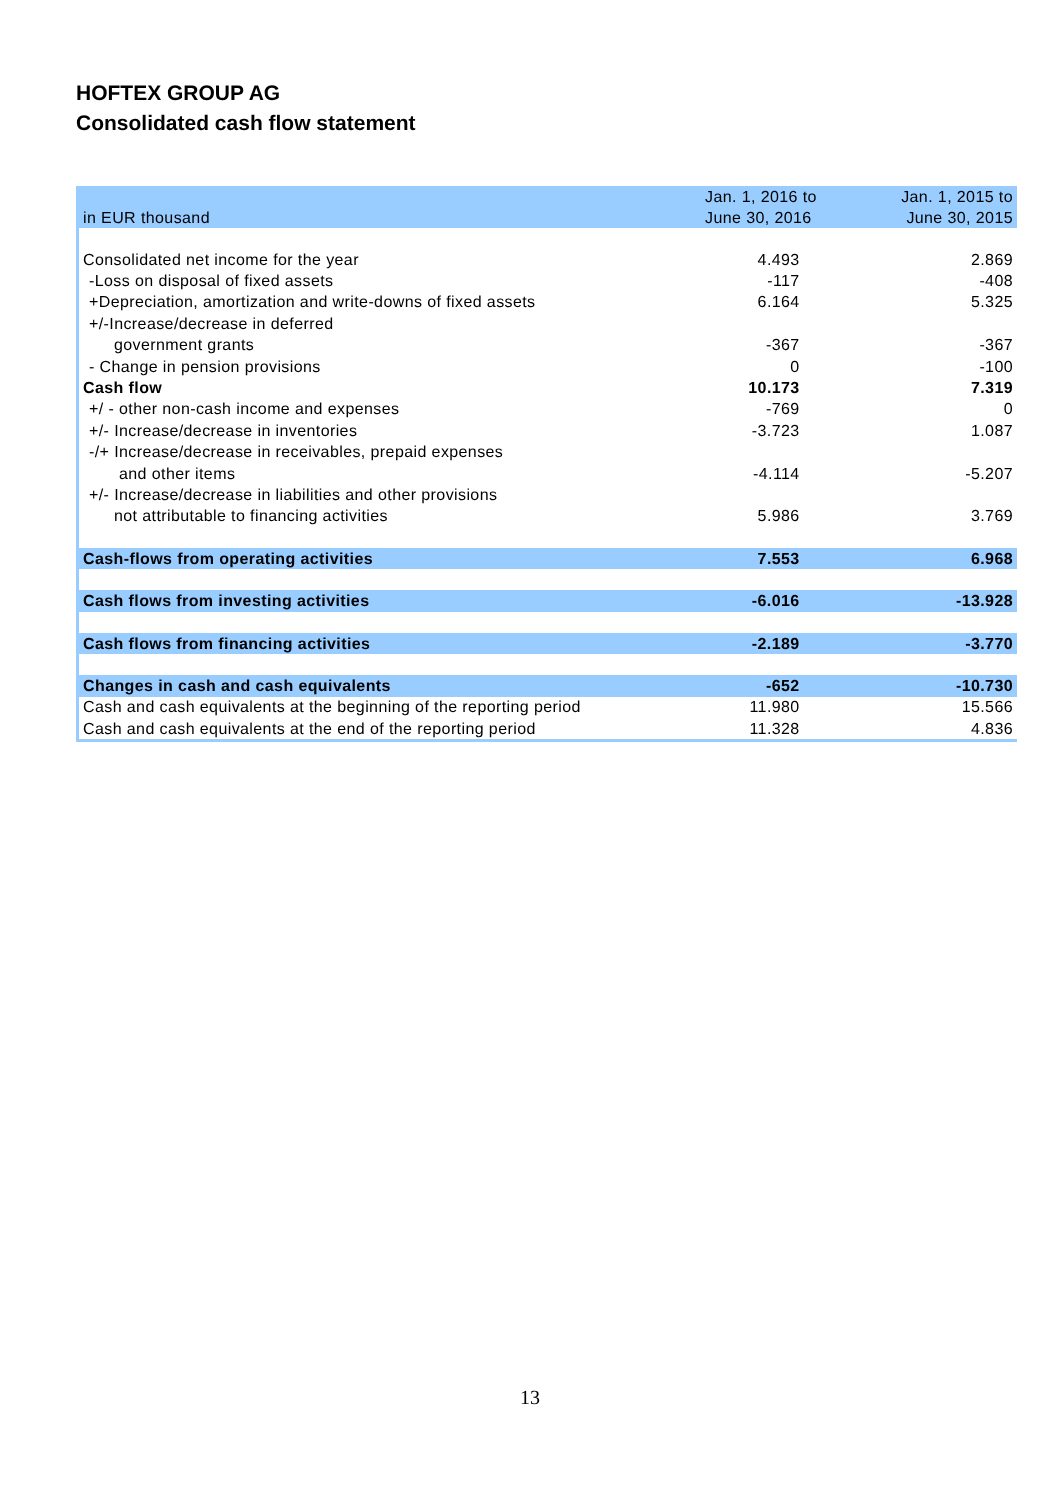HOFTEX GROUP AG
Consolidated cash flow statement
| | Jan. 1, 2016 to | Jan. 1, 2015 to |
| in EUR thousand | June 30, 2016 | June 30, 2015 |
| Consolidated net income for the year | 4.493 | 2.869 |
| -Loss on disposal of fixed assets | -117 | -408 |
| +Depreciation, amortization and write-downs of fixed assets | 6.164 | 5.325 |
| +/-Increase/decrease in deferred | | |
| government grants | -367 | -367 |
| - Change in pension provisions | 0 | -100 |
| Cash flow | 10.173 | 7.319 |
| +/ - other non-cash income and expenses | -769 | 0 |
| +/- Increase/decrease in inventories | -3.723 | 1.087 |
| -/+ Increase/decrease in receivables, prepaid expenses | | |
| and other items | -4.114 | -5.207 |
| +/- Increase/decrease in liabilities and other provisions | | |
| not attributable to financing activities | 5.986 | 3.769 |
| Cash-flows from operating activities | 7.553 | 6.968 |
| Cash flows from investing activities | -6.016 | -13.928 |
| Cash flows from financing activities | -2.189 | -3.770 |
| Changes in cash and cash equivalents | -652 | -10.730 |
| Cash and cash equivalents at the beginning of the reporting period | 11.980 | 15.566 |
| Cash and cash equivalents at the end of the reporting period | 11.328 | 4.836 |
13